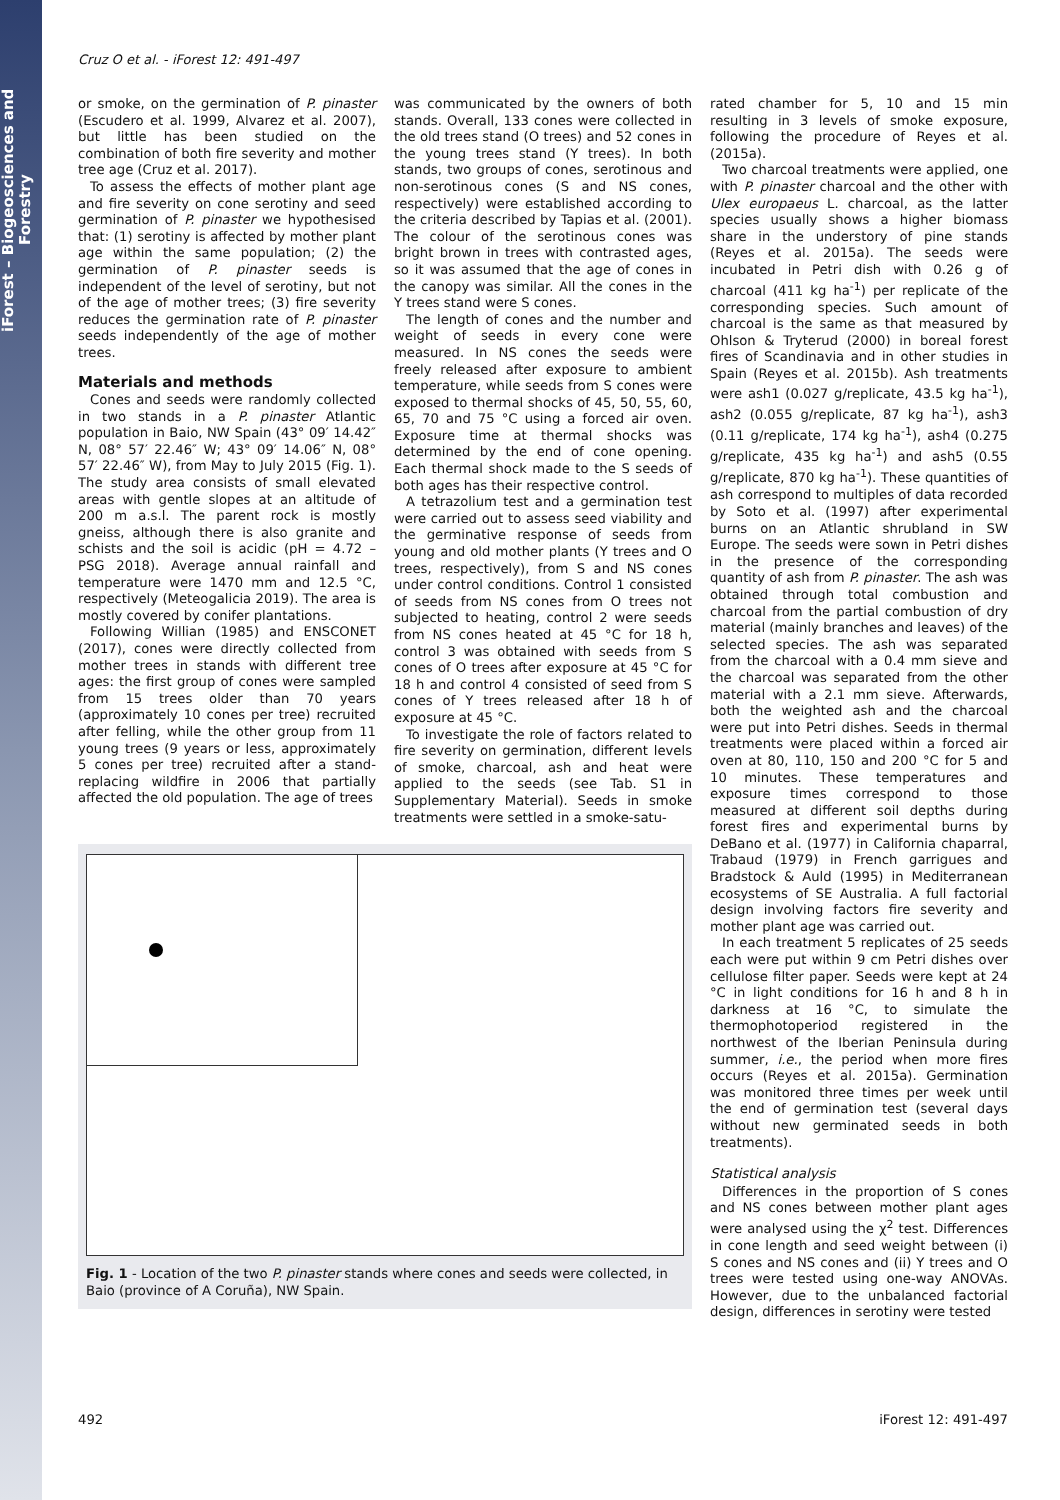iForest – Biogeosciences and Forestry
Cruz O et al. - iForest 12: 491-497
or smoke, on the germination of P. pinaster (Escudero et al. 1999, Alvarez et al. 2007), but little has been studied on the combination of both fire severity and mother tree age (Cruz et al. 2017).
To assess the effects of mother plant age and fire severity on cone serotiny and seed germination of P. pinaster we hypothesised that: (1) serotiny is affected by mother plant age within the same population; (2) the germination of P. pinaster seeds is independent of the level of serotiny, but not of the age of mother trees; (3) fire severity reduces the germination rate of P. pinaster seeds independently of the age of mother trees.
Materials and methods
Cones and seeds were randomly collected in two stands in a P. pinaster Atlantic population in Baio, NW Spain (43° 09′ 14.42″ N, 08° 57′ 22.46″ W; 43° 09′ 14.06″ N, 08° 57′ 22.46″ W), from May to July 2015 (Fig. 1). The study area consists of small elevated areas with gentle slopes at an altitude of 200 m a.s.l. The parent rock is mostly gneiss, although there is also granite and schists and the soil is acidic (pH = 4.72 – PSG 2018). Average annual rainfall and temperature were 1470 mm and 12.5 °C, respectively (Meteogalicia 2019). The area is mostly covered by conifer plantations.
Following Willian (1985) and ENSCONET (2017), cones were directly collected from mother trees in stands with different tree ages: the first group of cones were sampled from 15 trees older than 70 years (approximately 10 cones per tree) recruited after felling, while the other group from 11 young trees (9 years or less, approximately 5 cones per tree) recruited after a stand-replacing wildfire in 2006 that partially affected the old population. The age of trees
was communicated by the owners of both stands. Overall, 133 cones were collected in the old trees stand (O trees) and 52 cones in the young trees stand (Y trees). In both stands, two groups of cones, serotinous and non-serotinous cones (S and NS cones, respectively) were established according to the criteria described by Tapias et al. (2001). The colour of the serotinous cones was bright brown in trees with contrasted ages, so it was assumed that the age of cones in the canopy was similar. All the cones in the Y trees stand were S cones.
The length of cones and the number and weight of seeds in every cone were measured. In NS cones the seeds were freely released after exposure to ambient temperature, while seeds from S cones were exposed to thermal shocks of 45, 50, 55, 60, 65, 70 and 75 °C using a forced air oven. Exposure time at thermal shocks was determined by the end of cone opening. Each thermal shock made to the S seeds of both ages has their respective control.
A tetrazolium test and a germination test were carried out to assess seed viability and the germinative response of seeds from young and old mother plants (Y trees and O trees, respectively), from S and NS cones under control conditions. Control 1 consisted of seeds from NS cones from O trees not subjected to heating, control 2 were seeds from NS cones heated at 45 °C for 18 h, control 3 was obtained with seeds from S cones of O trees after exposure at 45 °C for 18 h and control 4 consisted of seed from S cones of Y trees released after 18 h of exposure at 45 °C.
To investigate the role of factors related to fire severity on germination, different levels of smoke, charcoal, ash and heat were applied to the seeds (see Tab. S1 in Supplementary Material). Seeds in smoke treatments were settled in a smoke-satu-
Fig. 1 - Location of the two P. pinaster stands where cones and seeds were collected, in Baio (province of A Coruña), NW Spain.
rated chamber for 5, 10 and 15 min resulting in 3 levels of smoke exposure, following the procedure of Reyes et al. (2015a).
Two charcoal treatments were applied, one with P. pinaster charcoal and the other with Ulex europaeus L. charcoal, as the latter species usually shows a higher biomass share in the understory of pine stands (Reyes et al. 2015a). The seeds were incubated in Petri dish with 0.26 g of charcoal (411 kg ha<sup>-1</sup>) per replicate of the corresponding species. Such amount of charcoal is the same as that measured by Ohlson & Tryterud (2000) in boreal forest fires of Scandinavia and in other studies in Spain (Reyes et al. 2015b). Ash treatments were ash1 (0.027 g/replicate, 43.5 kg ha<sup>-1</sup>), ash2 (0.055 g/replicate, 87 kg ha<sup>-1</sup>), ash3 (0.11 g/replicate, 174 kg ha<sup>-1</sup>), ash4 (0.275 g/replicate, 435 kg ha<sup>-1</sup>) and ash5 (0.55 g/replicate, 870 kg ha<sup>-1</sup>). These quantities of ash correspond to multiples of data recorded by Soto et al. (1997) after experimental burns on an Atlantic shrubland in SW Europe. The seeds were sown in Petri dishes in the presence of the corresponding quantity of ash from P. pinaster. The ash was obtained through total combustion and charcoal from the partial combustion of dry material (mainly branches and leaves) of the selected species. The ash was separated from the charcoal with a 0.4 mm sieve and the charcoal was separated from the other material with a 2.1 mm sieve. Afterwards, both the weighted ash and the charcoal were put into Petri dishes. Seeds in thermal treatments were placed within a forced air oven at 80, 110, 150 and 200 °C for 5 and 10 minutes. These temperatures and exposure times correspond to those measured at different soil depths during forest fires and experimental burns by DeBano et al. (1977) in California chaparral, Trabaud (1979) in French garrigues and Bradstock & Auld (1995) in Mediterranean ecosystems of SE Australia. A full factorial design involving factors fire severity and mother plant age was carried out.
In each treatment 5 replicates of 25 seeds each were put within 9 cm Petri dishes over cellulose filter paper. Seeds were kept at 24 °C in light conditions for 16 h and 8 h in darkness at 16 °C, to simulate the thermophotoperiod registered in the northwest of the Iberian Peninsula during summer, i.e., the period when more fires occurs (Reyes et al. 2015a). Germination was monitored three times per week until the end of germination test (several days without new germinated seeds in both treatments).
Statistical analysis
Differences in the proportion of S cones and NS cones between mother plant ages were analysed using the χ<sup>2</sup> test. Differences in cone length and seed weight between (i) S cones and NS cones and (ii) Y trees and O trees were tested using one-way ANOVAs. However, due to the unbalanced factorial design, differences in serotiny were tested
492 iForest 12: 491-497